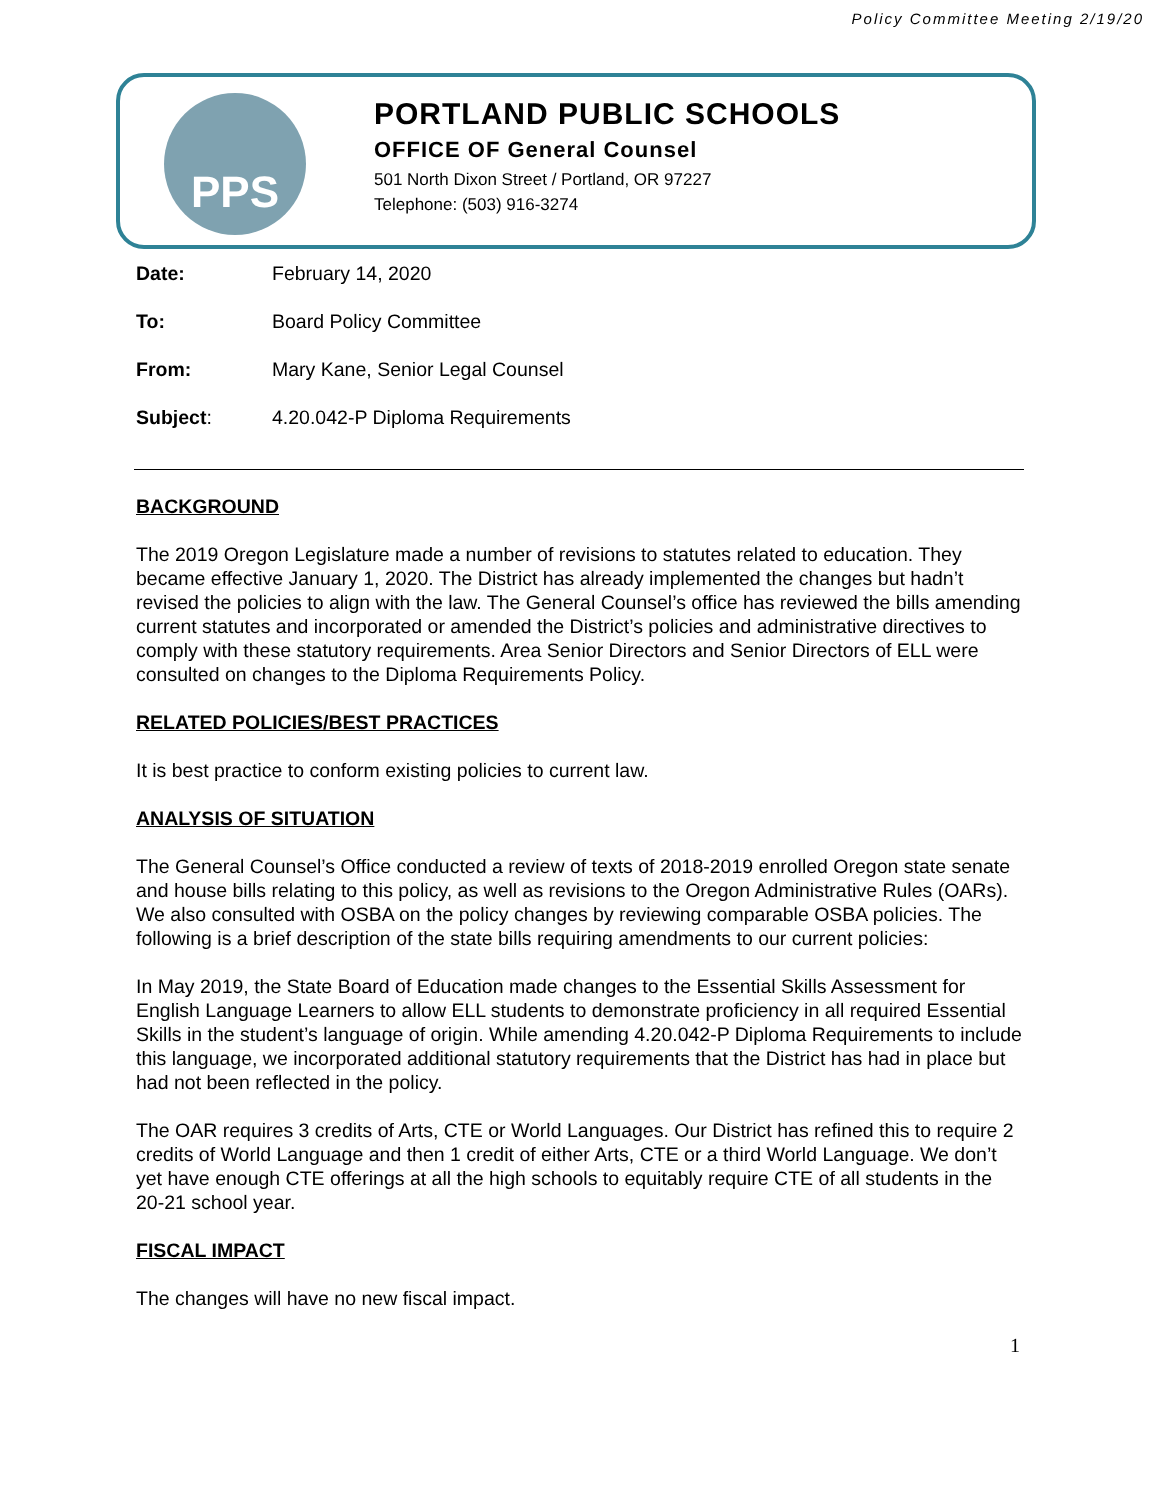Policy Committee Meeting 2/19/20
PPS
PORTLAND PUBLIC SCHOOLS
OFFICE OF General Counsel
501 North Dixon Street / Portland, OR 97227
Telephone: (503) 916-3274
Date: February 14, 2020
To: Board Policy Committee
From: Mary Kane, Senior Legal Counsel
Subject: 4.20.042-P Diploma Requirements
BACKGROUND
The 2019 Oregon Legislature made a number of revisions to statutes related to education. They became effective January 1, 2020. The District has already implemented the changes but hadn’t revised the policies to align with the law. The General Counsel’s office has reviewed the bills amending current statutes and incorporated or amended the District’s policies and administrative directives to comply with these statutory requirements. Area Senior Directors and Senior Directors of ELL were consulted on changes to the Diploma Requirements Policy.
RELATED POLICIES/BEST PRACTICES
It is best practice to conform existing policies to current law.
ANALYSIS OF SITUATION
The General Counsel’s Office conducted a review of texts of 2018-2019 enrolled Oregon state senate and house bills relating to this policy, as well as revisions to the Oregon Administrative Rules (OARs). We also consulted with OSBA on the policy changes by reviewing comparable OSBA policies. The following is a brief description of the state bills requiring amendments to our current policies:
In May 2019, the State Board of Education made changes to the Essential Skills Assessment for English Language Learners to allow ELL students to demonstrate proficiency in all required Essential Skills in the student’s language of origin. While amending 4.20.042-P Diploma Requirements to include this language, we incorporated additional statutory requirements that the District has had in place but had not been reflected in the policy.
The OAR requires 3 credits of Arts, CTE or World Languages. Our District has refined this to require 2 credits of World Language and then 1 credit of either Arts, CTE or a third World Language. We don’t yet have enough CTE offerings at all the high schools to equitably require CTE of all students in the 20-21 school year.
FISCAL IMPACT
The changes will have no new fiscal impact.
1